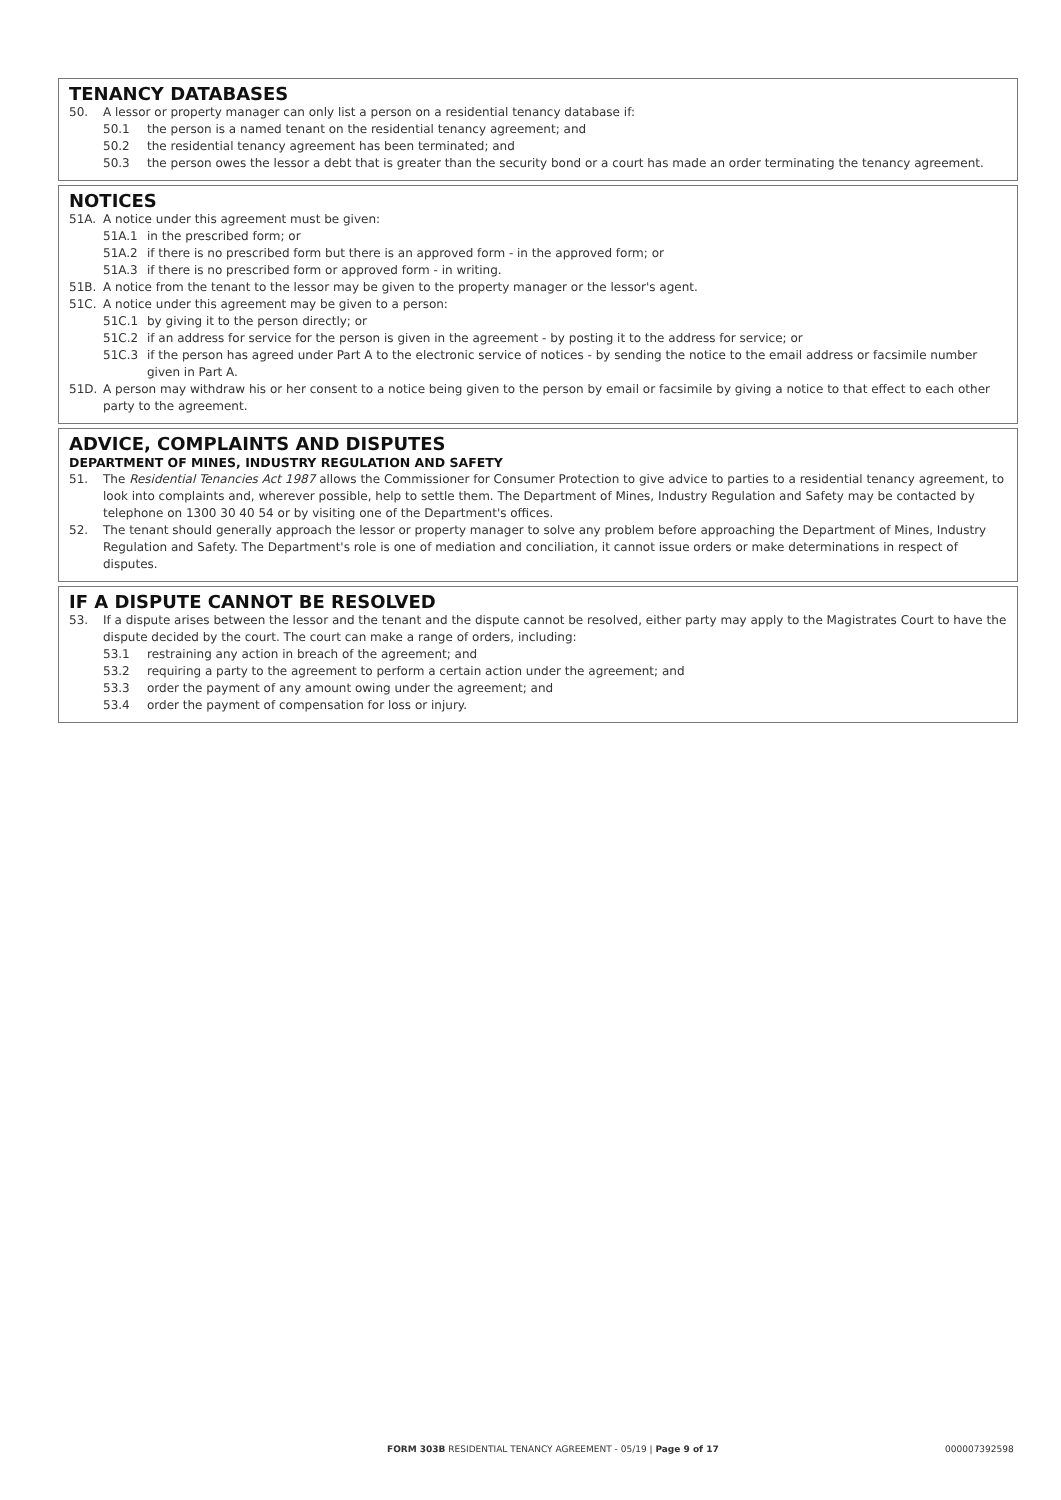TENANCY DATABASES
50. A lessor or property manager can only list a person on a residential tenancy database if:
50.1 the person is a named tenant on the residential tenancy agreement; and
50.2 the residential tenancy agreement has been terminated; and
50.3 the person owes the lessor a debt that is greater than the security bond or a court has made an order terminating the tenancy agreement.
NOTICES
51A. A notice under this agreement must be given:
51A.1 in the prescribed form; or
51A.2 if there is no prescribed form but there is an approved form - in the approved form; or
51A.3 if there is no prescribed form or approved form - in writing.
51B. A notice from the tenant to the lessor may be given to the property manager or the lessor's agent.
51C. A notice under this agreement may be given to a person:
51C.1 by giving it to the person directly; or
51C.2 if an address for service for the person is given in the agreement - by posting it to the address for service; or
51C.3 if the person has agreed under Part A to the electronic service of notices - by sending the notice to the email address or facsimile number given in Part A.
51D. A person may withdraw his or her consent to a notice being given to the person by email or facsimile by giving a notice to that effect to each other party to the agreement.
ADVICE, COMPLAINTS AND DISPUTES
DEPARTMENT OF MINES, INDUSTRY REGULATION AND SAFETY
51. The Residential Tenancies Act 1987 allows the Commissioner for Consumer Protection to give advice to parties to a residential tenancy agreement, to look into complaints and, wherever possible, help to settle them. The Department of Mines, Industry Regulation and Safety may be contacted by telephone on 1300 30 40 54 or by visiting one of the Department's offices.
52. The tenant should generally approach the lessor or property manager to solve any problem before approaching the Department of Mines, Industry Regulation and Safety. The Department's role is one of mediation and conciliation, it cannot issue orders or make determinations in respect of disputes.
IF A DISPUTE CANNOT BE RESOLVED
53. If a dispute arises between the lessor and the tenant and the dispute cannot be resolved, either party may apply to the Magistrates Court to have the dispute decided by the court. The court can make a range of orders, including:
53.1 restraining any action in breach of the agreement; and
53.2 requiring a party to the agreement to perform a certain action under the agreement; and
53.3 order the payment of any amount owing under the agreement; and
53.4 order the payment of compensation for loss or injury.
FORM 303B RESIDENTIAL TENANCY AGREEMENT - 05/19 | Page 9 of 17 000007392598